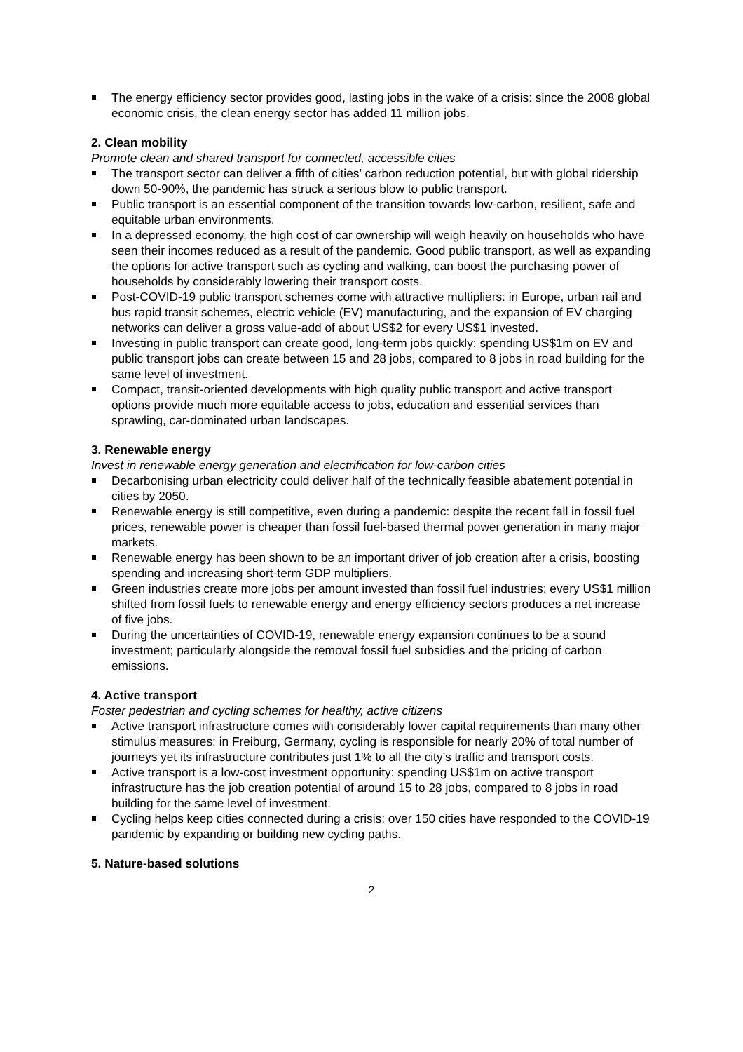The energy efficiency sector provides good, lasting jobs in the wake of a crisis: since the 2008 global economic crisis, the clean energy sector has added 11 million jobs.
2. Clean mobility
Promote clean and shared transport for connected, accessible cities
The transport sector can deliver a fifth of cities’ carbon reduction potential, but with global ridership down 50-90%, the pandemic has struck a serious blow to public transport.
Public transport is an essential component of the transition towards low-carbon, resilient, safe and equitable urban environments.
In a depressed economy, the high cost of car ownership will weigh heavily on households who have seen their incomes reduced as a result of the pandemic. Good public transport, as well as expanding the options for active transport such as cycling and walking, can boost the purchasing power of households by considerably lowering their transport costs.
Post-COVID-19 public transport schemes come with attractive multipliers: in Europe, urban rail and bus rapid transit schemes, electric vehicle (EV) manufacturing, and the expansion of EV charging networks can deliver a gross value-add of about US$2 for every US$1 invested.
Investing in public transport can create good, long-term jobs quickly: spending US$1m on EV and public transport jobs can create between 15 and 28 jobs, compared to 8 jobs in road building for the same level of investment.
Compact, transit-oriented developments with high quality public transport and active transport options provide much more equitable access to jobs, education and essential services than sprawling, car-dominated urban landscapes.
3. Renewable energy
Invest in renewable energy generation and electrification for low-carbon cities
Decarbonising urban electricity could deliver half of the technically feasible abatement potential in cities by 2050.
Renewable energy is still competitive, even during a pandemic: despite the recent fall in fossil fuel prices, renewable power is cheaper than fossil fuel-based thermal power generation in many major markets.
Renewable energy has been shown to be an important driver of job creation after a crisis, boosting spending and increasing short-term GDP multipliers.
Green industries create more jobs per amount invested than fossil fuel industries: every US$1 million shifted from fossil fuels to renewable energy and energy efficiency sectors produces a net increase of five jobs.
During the uncertainties of COVID-19, renewable energy expansion continues to be a sound investment; particularly alongside the removal fossil fuel subsidies and the pricing of carbon emissions.
4. Active transport
Foster pedestrian and cycling schemes for healthy, active citizens
Active transport infrastructure comes with considerably lower capital requirements than many other stimulus measures: in Freiburg, Germany, cycling is responsible for nearly 20% of total number of journeys yet its infrastructure contributes just 1% to all the city’s traffic and transport costs.
Active transport is a low-cost investment opportunity: spending US$1m on active transport infrastructure has the job creation potential of around 15 to 28 jobs, compared to 8 jobs in road building for the same level of investment.
Cycling helps keep cities connected during a crisis: over 150 cities have responded to the COVID-19 pandemic by expanding or building new cycling paths.
5. Nature-based solutions
2